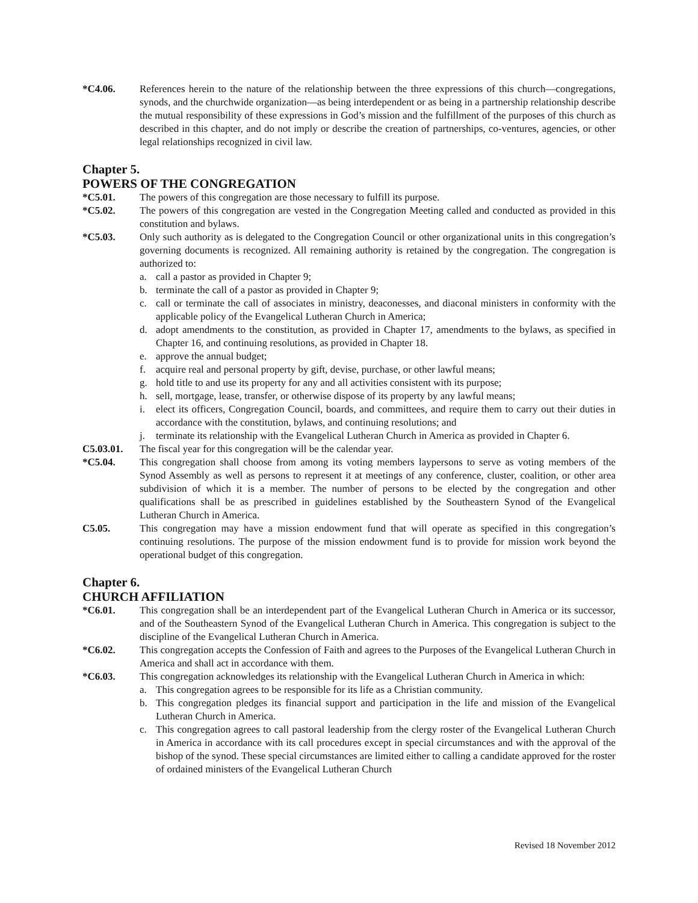*C4.06. References herein to the nature of the relationship between the three expressions of this church—congregations, synods, and the churchwide organization—as being interdependent or as being in a partnership relationship describe the mutual responsibility of these expressions in God’s mission and the fulfillment of the purposes of this church as described in this chapter, and do not imply or describe the creation of partnerships, co-ventures, agencies, or other legal relationships recognized in civil law.
Chapter 5.
POWERS OF THE CONGREGATION
*C5.01. The powers of this congregation are those necessary to fulfill its purpose.
*C5.02. The powers of this congregation are vested in the Congregation Meeting called and conducted as provided in this constitution and bylaws.
*C5.03. Only such authority as is delegated to the Congregation Council or other organizational units in this congregation’s governing documents is recognized. All remaining authority is retained by the congregation. The congregation is authorized to:
a. call a pastor as provided in Chapter 9;
b. terminate the call of a pastor as provided in Chapter 9;
c. call or terminate the call of associates in ministry, deaconesses, and diaconal ministers in conformity with the applicable policy of the Evangelical Lutheran Church in America;
d. adopt amendments to the constitution, as provided in Chapter 17, amendments to the bylaws, as specified in Chapter 16, and continuing resolutions, as provided in Chapter 18.
e. approve the annual budget;
f. acquire real and personal property by gift, devise, purchase, or other lawful means;
g. hold title to and use its property for any and all activities consistent with its purpose;
h. sell, mortgage, lease, transfer, or otherwise dispose of its property by any lawful means;
i. elect its officers, Congregation Council, boards, and committees, and require them to carry out their duties in accordance with the constitution, bylaws, and continuing resolutions; and
j. terminate its relationship with the Evangelical Lutheran Church in America as provided in Chapter 6.
C5.03.01. The fiscal year for this congregation will be the calendar year.
*C5.04. This congregation shall choose from among its voting members laypersons to serve as voting members of the Synod Assembly as well as persons to represent it at meetings of any conference, cluster, coalition, or other area subdivision of which it is a member. The number of persons to be elected by the congregation and other qualifications shall be as prescribed in guidelines established by the Southeastern Synod of the Evangelical Lutheran Church in America.
C5.05. This congregation may have a mission endowment fund that will operate as specified in this congregation’s continuing resolutions. The purpose of the mission endowment fund is to provide for mission work beyond the operational budget of this congregation.
Chapter 6.
CHURCH AFFILIATION
*C6.01. This congregation shall be an interdependent part of the Evangelical Lutheran Church in America or its successor, and of the Southeastern Synod of the Evangelical Lutheran Church in America. This congregation is subject to the discipline of the Evangelical Lutheran Church in America.
*C6.02. This congregation accepts the Confession of Faith and agrees to the Purposes of the Evangelical Lutheran Church in America and shall act in accordance with them.
*C6.03. This congregation acknowledges its relationship with the Evangelical Lutheran Church in America in which:
a. This congregation agrees to be responsible for its life as a Christian community.
b. This congregation pledges its financial support and participation in the life and mission of the Evangelical Lutheran Church in America.
c. This congregation agrees to call pastoral leadership from the clergy roster of the Evangelical Lutheran Church in America in accordance with its call procedures except in special circumstances and with the approval of the bishop of the synod. These special circumstances are limited either to calling a candidate approved for the roster of ordained ministers of the Evangelical Lutheran Church
Revised 18 November 2012